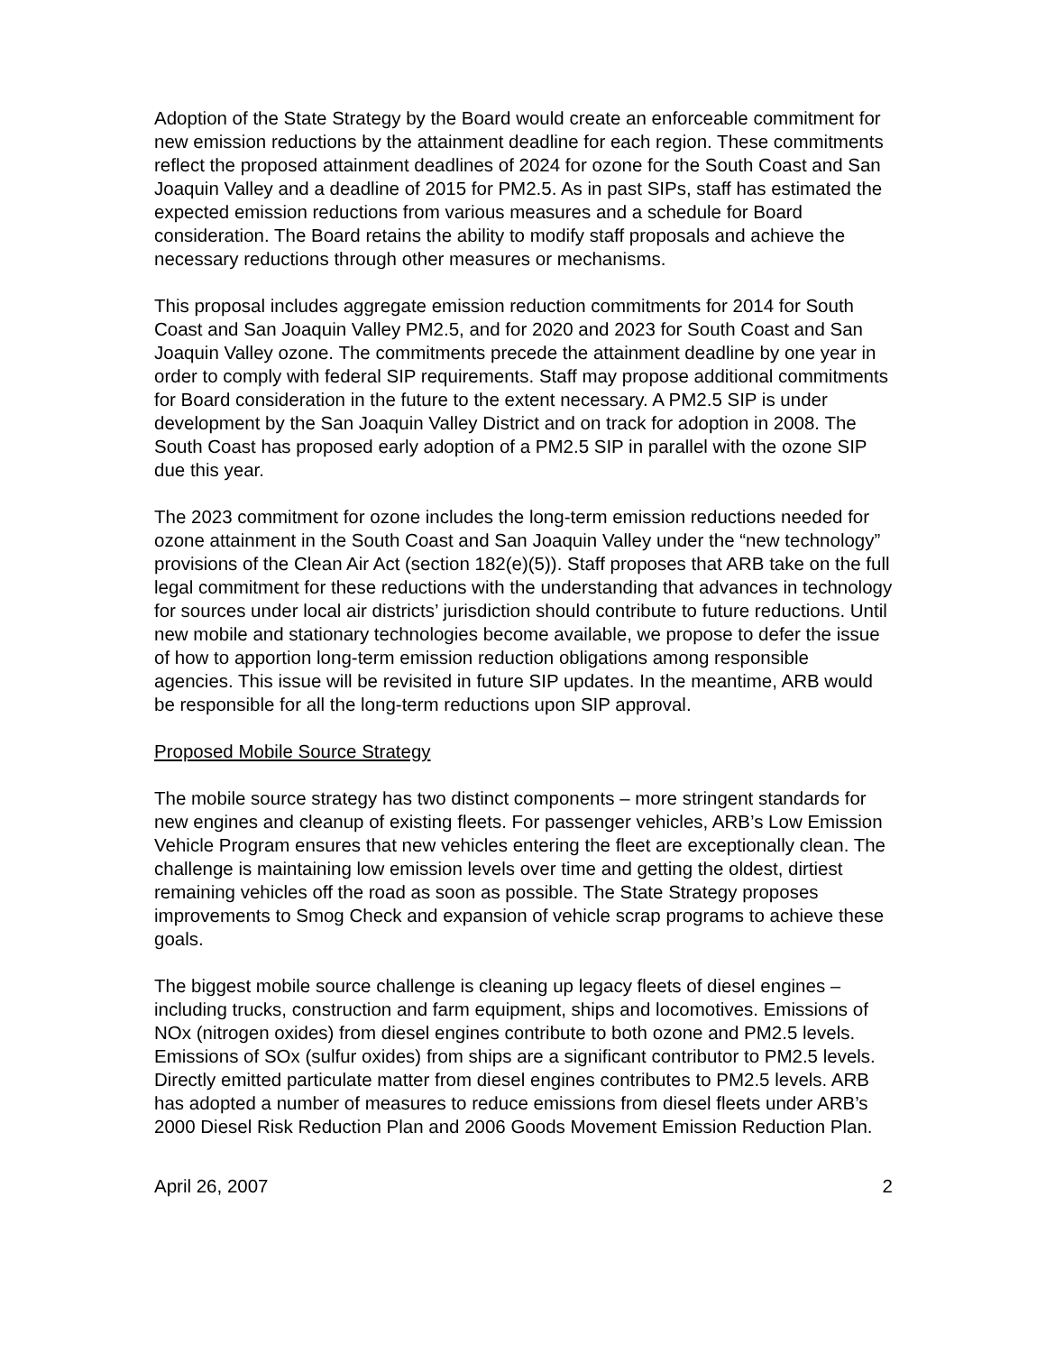Adoption of the State Strategy by the Board would create an enforceable commitment for new emission reductions by the attainment deadline for each region. These commitments reflect the proposed attainment deadlines of 2024 for ozone for the South Coast and San Joaquin Valley and a deadline of 2015 for PM2.5. As in past SIPs, staff has estimated the expected emission reductions from various measures and a schedule for Board consideration. The Board retains the ability to modify staff proposals and achieve the necessary reductions through other measures or mechanisms.
This proposal includes aggregate emission reduction commitments for 2014 for South Coast and San Joaquin Valley PM2.5, and for 2020 and 2023 for South Coast and San Joaquin Valley ozone. The commitments precede the attainment deadline by one year in order to comply with federal SIP requirements. Staff may propose additional commitments for Board consideration in the future to the extent necessary. A PM2.5 SIP is under development by the San Joaquin Valley District and on track for adoption in 2008. The South Coast has proposed early adoption of a PM2.5 SIP in parallel with the ozone SIP due this year.
The 2023 commitment for ozone includes the long-term emission reductions needed for ozone attainment in the South Coast and San Joaquin Valley under the “new technology” provisions of the Clean Air Act (section 182(e)(5)). Staff proposes that ARB take on the full legal commitment for these reductions with the understanding that advances in technology for sources under local air districts’ jurisdiction should contribute to future reductions. Until new mobile and stationary technologies become available, we propose to defer the issue of how to apportion long-term emission reduction obligations among responsible agencies. This issue will be revisited in future SIP updates. In the meantime, ARB would be responsible for all the long-term reductions upon SIP approval.
Proposed Mobile Source Strategy
The mobile source strategy has two distinct components – more stringent standards for new engines and cleanup of existing fleets. For passenger vehicles, ARB’s Low Emission Vehicle Program ensures that new vehicles entering the fleet are exceptionally clean. The challenge is maintaining low emission levels over time and getting the oldest, dirtiest remaining vehicles off the road as soon as possible. The State Strategy proposes improvements to Smog Check and expansion of vehicle scrap programs to achieve these goals.
The biggest mobile source challenge is cleaning up legacy fleets of diesel engines – including trucks, construction and farm equipment, ships and locomotives. Emissions of NOx (nitrogen oxides) from diesel engines contribute to both ozone and PM2.5 levels. Emissions of SOx (sulfur oxides) from ships are a significant contributor to PM2.5 levels. Directly emitted particulate matter from diesel engines contributes to PM2.5 levels. ARB has adopted a number of measures to reduce emissions from diesel fleets under ARB’s 2000 Diesel Risk Reduction Plan and 2006 Goods Movement Emission Reduction Plan.
April 26, 2007 2